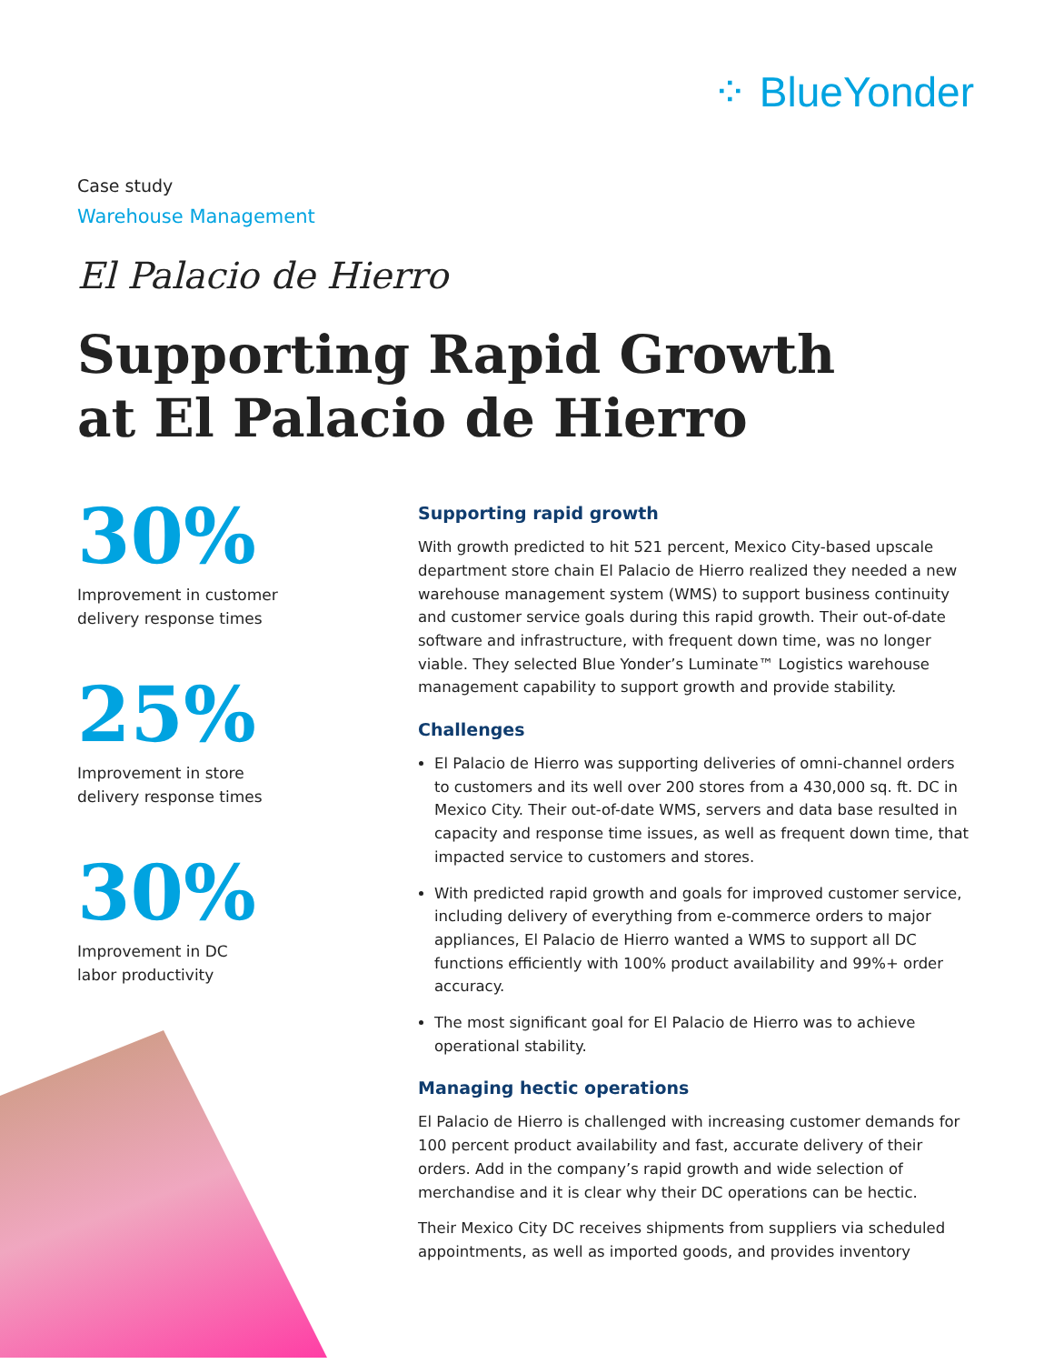⁘ BlueYonder
Case study
Warehouse Management
El Palacio de Hierro
Supporting Rapid Growth
at El Palacio de Hierro
30%
Improvement in customer
delivery response times
25%
Improvement in store
delivery response times
30%
Improvement in DC
labor productivity
Supporting rapid growth
With growth predicted to hit 521 percent, Mexico City-based upscale department store chain El Palacio de Hierro realized they needed a new warehouse management system (WMS) to support business continuity and customer service goals during this rapid growth. Their out-of-date software and infrastructure, with frequent down time, was no longer viable. They selected Blue Yonder’s Luminate™ Logistics warehouse management capability to support growth and provide stability.
Challenges
El Palacio de Hierro was supporting deliveries of omni-channel orders to customers and its well over 200 stores from a 430,000 sq. ft. DC in Mexico City. Their out-of-date WMS, servers and data base resulted in capacity and response time issues, as well as frequent down time, that impacted service to customers and stores.
With predicted rapid growth and goals for improved customer service, including delivery of everything from e-commerce orders to major appliances, El Palacio de Hierro wanted a WMS to support all DC functions efficiently with 100% product availability and 99%+ order accuracy.
The most significant goal for El Palacio de Hierro was to achieve operational stability.
Managing hectic operations
El Palacio de Hierro is challenged with increasing customer demands for 100 percent product availability and fast, accurate delivery of their orders. Add in the company’s rapid growth and wide selection of merchandise and it is clear why their DC operations can be hectic.
Their Mexico City DC receives shipments from suppliers via scheduled appointments, as well as imported goods, and provides inventory